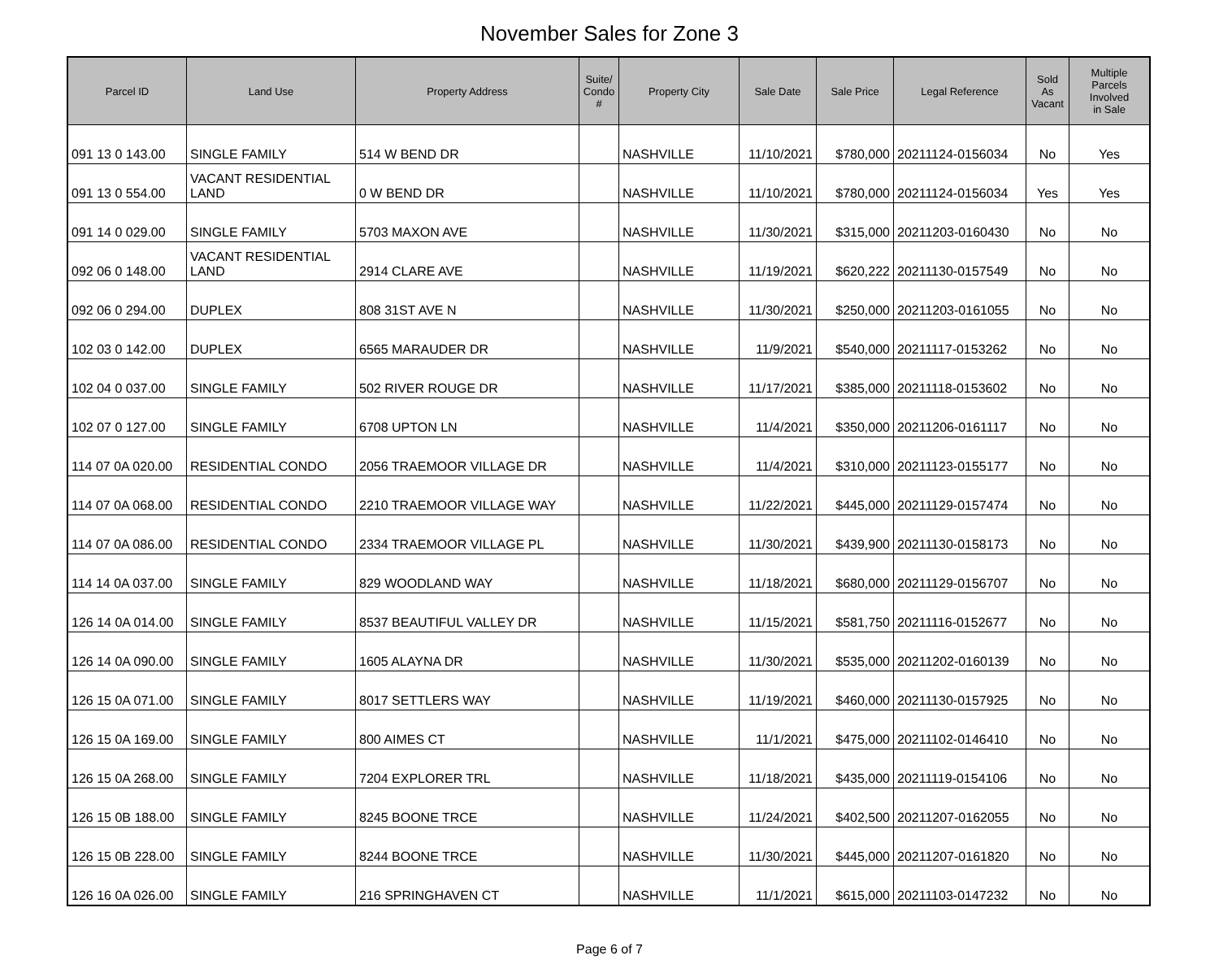November Sales for Zone 3
| Parcel ID | Land Use | Property Address | Suite/ Condo # | Property City | Sale Date | Sale Price | Legal Reference | Sold As Vacant | Multiple Parcels Involved in Sale |
| --- | --- | --- | --- | --- | --- | --- | --- | --- | --- |
| 091 13 0 143.00 | SINGLE FAMILY | 514 W BEND DR | | NASHVILLE | 11/10/2021 | $780,000 | 20211124-0156034 | No | Yes |
| 091 13 0 554.00 | VACANT RESIDENTIAL LAND | 0 W BEND DR | | NASHVILLE | 11/10/2021 | $780,000 | 20211124-0156034 | Yes | Yes |
| 091 14 0 029.00 | SINGLE FAMILY | 5703 MAXON AVE | | NASHVILLE | 11/30/2021 | $315,000 | 20211203-0160430 | No | No |
| 092 06 0 148.00 | VACANT RESIDENTIAL LAND | 2914 CLARE AVE | | NASHVILLE | 11/19/2021 | $620,222 | 20211130-0157549 | No | No |
| 092 06 0 294.00 | DUPLEX | 808 31ST AVE N | | NASHVILLE | 11/30/2021 | $250,000 | 20211203-0161055 | No | No |
| 102 03 0 142.00 | DUPLEX | 6565 MARAUDER DR | | NASHVILLE | 11/9/2021 | $540,000 | 20211117-0153262 | No | No |
| 102 04 0 037.00 | SINGLE FAMILY | 502 RIVER ROUGE DR | | NASHVILLE | 11/17/2021 | $385,000 | 20211118-0153602 | No | No |
| 102 07 0 127.00 | SINGLE FAMILY | 6708 UPTON LN | | NASHVILLE | 11/4/2021 | $350,000 | 20211206-0161117 | No | No |
| 114 07 0A 020.00 | RESIDENTIAL CONDO | 2056 TRAEMOOR VILLAGE DR | | NASHVILLE | 11/4/2021 | $310,000 | 20211123-0155177 | No | No |
| 114 07 0A 068.00 | RESIDENTIAL CONDO | 2210 TRAEMOOR VILLAGE WAY | | NASHVILLE | 11/22/2021 | $445,000 | 20211129-0157474 | No | No |
| 114 07 0A 086.00 | RESIDENTIAL CONDO | 2334 TRAEMOOR VILLAGE PL | | NASHVILLE | 11/30/2021 | $439,900 | 20211130-0158173 | No | No |
| 114 14 0A 037.00 | SINGLE FAMILY | 829 WOODLAND WAY | | NASHVILLE | 11/18/2021 | $680,000 | 20211129-0156707 | No | No |
| 126 14 0A 014.00 | SINGLE FAMILY | 8537 BEAUTIFUL VALLEY DR | | NASHVILLE | 11/15/2021 | $581,750 | 20211116-0152677 | No | No |
| 126 14 0A 090.00 | SINGLE FAMILY | 1605 ALAYNA DR | | NASHVILLE | 11/30/2021 | $535,000 | 20211202-0160139 | No | No |
| 126 15 0A 071.00 | SINGLE FAMILY | 8017 SETTLERS WAY | | NASHVILLE | 11/19/2021 | $460,000 | 20211130-0157925 | No | No |
| 126 15 0A 169.00 | SINGLE FAMILY | 800 AIMES CT | | NASHVILLE | 11/1/2021 | $475,000 | 20211102-0146410 | No | No |
| 126 15 0A 268.00 | SINGLE FAMILY | 7204 EXPLORER TRL | | NASHVILLE | 11/18/2021 | $435,000 | 20211119-0154106 | No | No |
| 126 15 0B 188.00 | SINGLE FAMILY | 8245 BOONE TRCE | | NASHVILLE | 11/24/2021 | $402,500 | 20211207-0162055 | No | No |
| 126 15 0B 228.00 | SINGLE FAMILY | 8244 BOONE TRCE | | NASHVILLE | 11/30/2021 | $445,000 | 20211207-0161820 | No | No |
| 126 16 0A 026.00 | SINGLE FAMILY | 216 SPRINGHAVEN CT | | NASHVILLE | 11/1/2021 | $615,000 | 20211103-0147232 | No | No |
Page 6 of 7